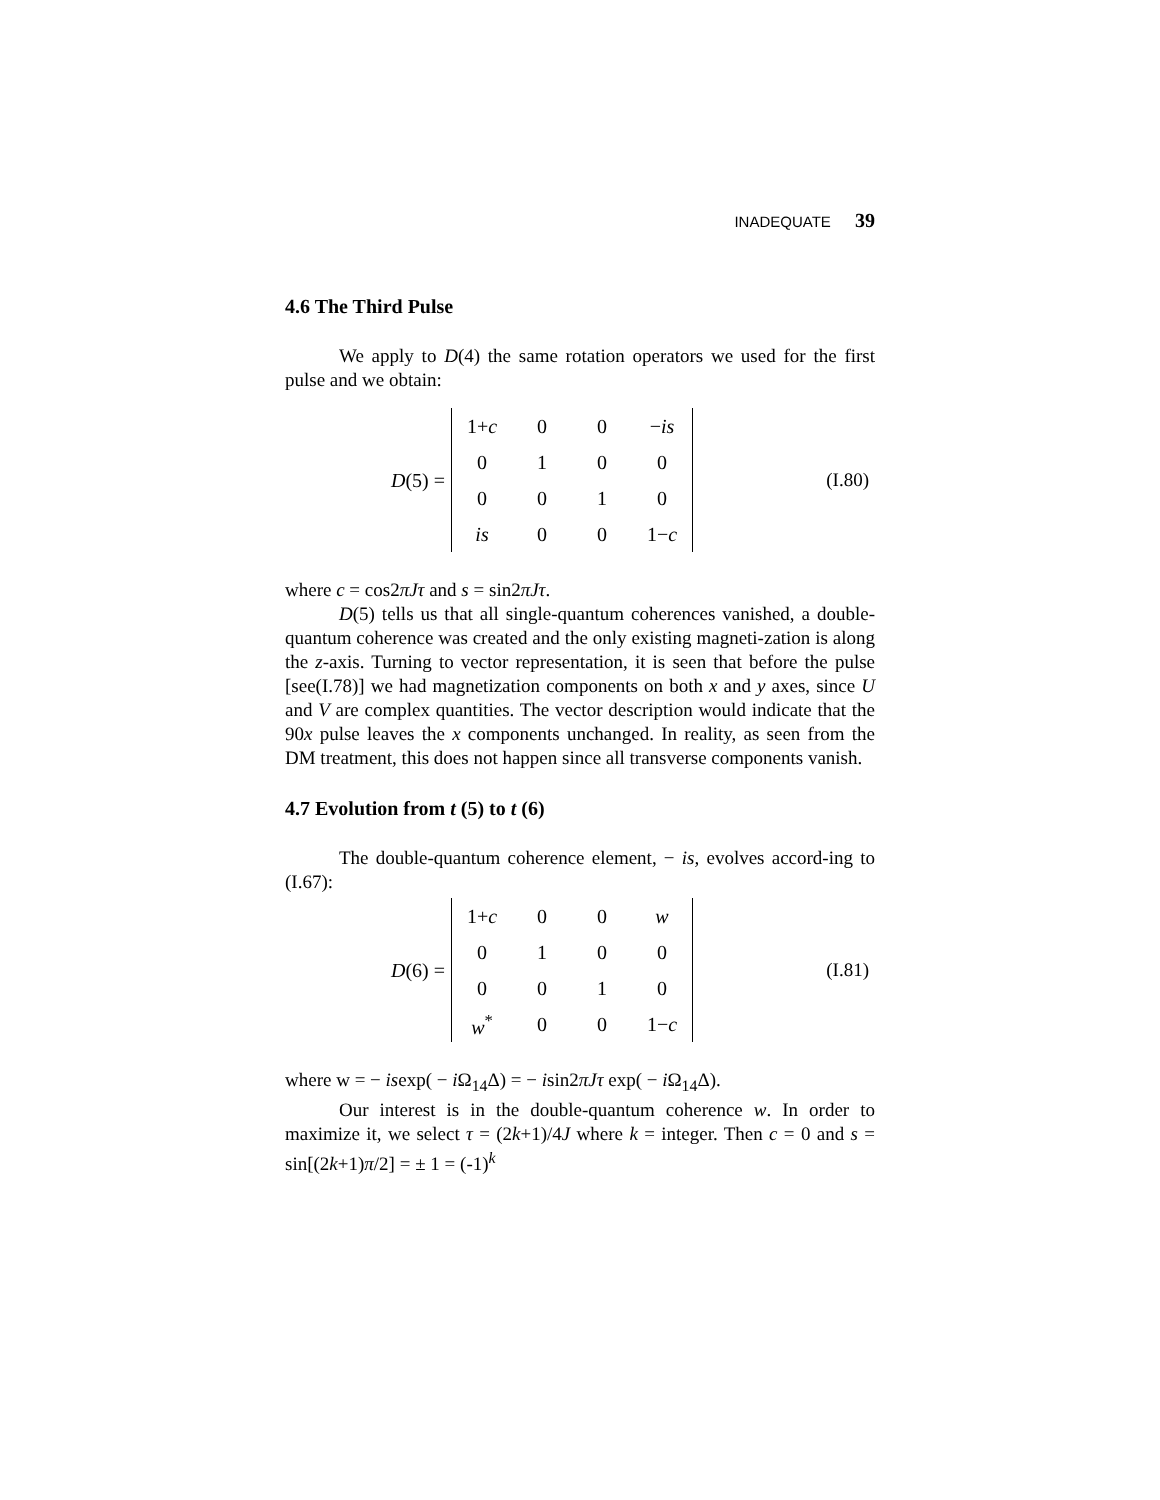INADEQUATE 39
4.6 The Third Pulse
We apply to D(4) the same rotation operators we used for the first pulse and we obtain:
D(5) =
| 1+ c | 0 | 0 | − is |
| 0 | 1 | 0 | 0 |
| 0 | 0 | 1 | 0 |
| is | 0 | 0 | 1− c |
(I.80)
where c = cos2πJτ and s = sin2πJτ.
D(5) tells us that all single-quantum coherences vanished, a double-quantum coherence was created and the only existing magneti-zation is along the z-axis. Turning to vector representation, it is seen that before the pulse [see(I.78)] we had magnetization components on both x and y axes, since U and V are complex quantities. The vector description would indicate that the 90x pulse leaves the x components unchanged. In reality, as seen from the DM treatment, this does not happen since all transverse components vanish.
4.7 Evolution from t (5) to t (6)
The double-quantum coherence element, − is, evolves accord-ing to (I.67):
D(6) =
| 1+ c | 0 | 0 | w |
| 0 | 1 | 0 | 0 |
| 0 | 0 | 1 | 0 |
| w<sup>*</sup> | 0 | 0 | 1− c |
(I.81)
where w = − isexp( − i Ω<sub>14</sub>Δ) = − isin2πJτ exp( − i Ω<sub>14</sub>Δ).
Our interest is in the double-quantum coherence w. In order to maximize it, we select τ = (2k+1)/4J where k = integer. Then c = 0 and s = sin[(2k+1)π/2] = ± 1 = (-1)<sup>k</sup>